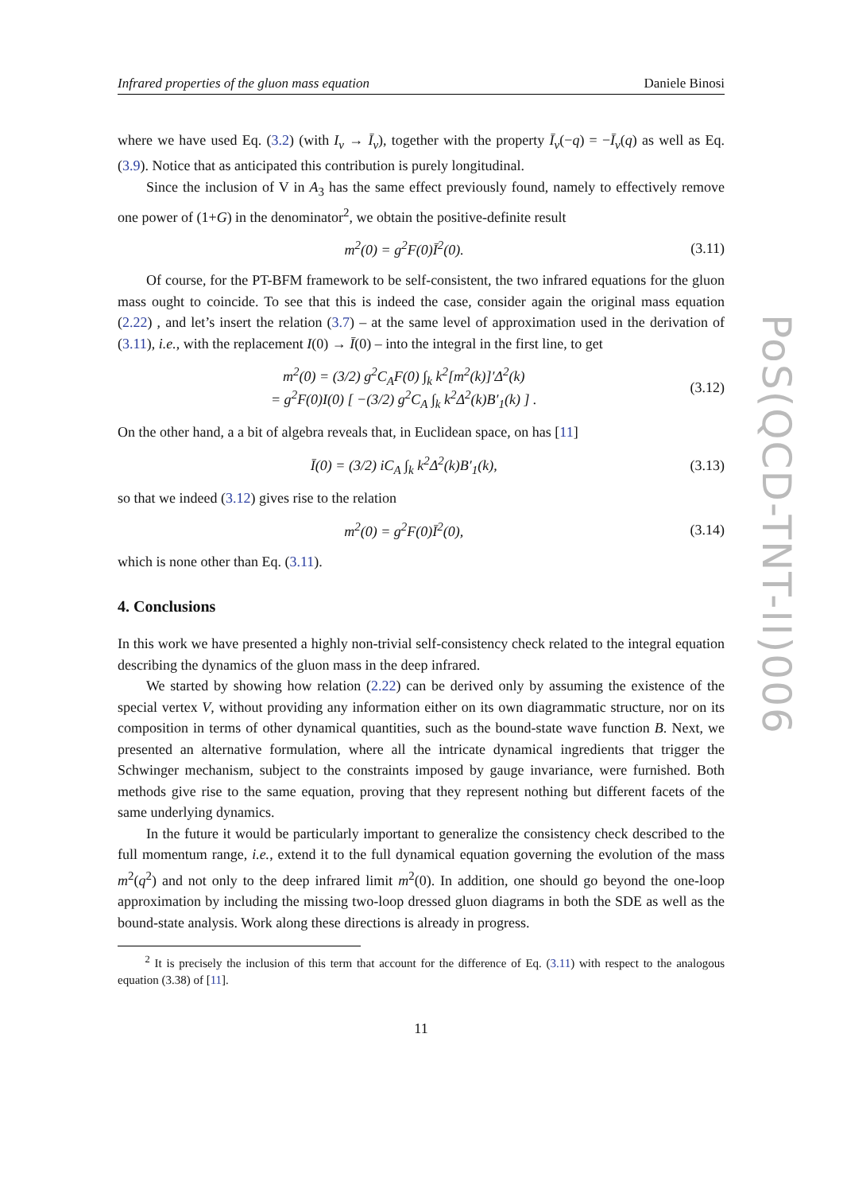Infrared properties of the gluon mass equation Daniele Binosi
where we have used Eq. (3.2) (with I<sub>ν</sub> → Ī<sub>ν</sub>), together with the property Ī<sub>ν</sub>(−q) = −Ī<sub>ν</sub>(q) as well as Eq. (3.9). Notice that as anticipated this contribution is purely longitudinal.
Since the inclusion of V in A<sub>3</sub> has the same effect previously found, namely to effectively remove one power of (1+G) in the denominator<sup>2</sup>, we obtain the positive-definite result
m<sup>2</sup>(0) = g<sup>2</sup>F(0)Ī<sup>2</sup>(0). (3.11)
Of course, for the PT-BFM framework to be self-consistent, the two infrared equations for the gluon mass ought to coincide. To see that this is indeed the case, consider again the original mass equation (2.22) , and let’s insert the relation (3.7) – at the same level of approximation used in the derivation of (3.11), i.e., with the replacement I(0) → Ī(0) – into the integral in the first line, to get
m<sup>2</sup>(0) = (3/2) g<sup>2</sup>C<sub>A</sub>F(0) ∫<sub>k</sub> k<sup>2</sup>[m<sup>2</sup>(k)]′Δ<sup>2</sup>(k)
= g<sup>2</sup>F(0)I(0) [ −(3/2) g<sup>2</sup>C<sub>A</sub> ∫<sub>k</sub> k<sup>2</sup>Δ<sup>2</sup>(k)B′<sub>1</sub>(k) ] . (3.12)
On the other hand, a a bit of algebra reveals that, in Euclidean space, on has [11]
Ī(0) = (3/2) iC<sub>A</sub> ∫<sub>k</sub> k<sup>2</sup>Δ<sup>2</sup>(k)B′<sub>1</sub>(k), (3.13)
so that we indeed (3.12) gives rise to the relation
m<sup>2</sup>(0) = g<sup>2</sup>F(0)Ī<sup>2</sup>(0), (3.14)
which is none other than Eq. (3.11).
4. Conclusions
In this work we have presented a highly non-trivial self-consistency check related to the integral equation describing the dynamics of the gluon mass in the deep infrared.
We started by showing how relation (2.22) can be derived only by assuming the existence of the special vertex V, without providing any information either on its own diagrammatic structure, nor on its composition in terms of other dynamical quantities, such as the bound-state wave function B. Next, we presented an alternative formulation, where all the intricate dynamical ingredients that trigger the Schwinger mechanism, subject to the constraints imposed by gauge invariance, were furnished. Both methods give rise to the same equation, proving that they represent nothing but different facets of the same underlying dynamics.
In the future it would be particularly important to generalize the consistency check described to the full momentum range, i.e., extend it to the full dynamical equation governing the evolution of the mass m<sup>2</sup>(q<sup>2</sup>) and not only to the deep infrared limit m<sup>2</sup>(0). In addition, one should go beyond the one-loop approximation by including the missing two-loop dressed gluon diagrams in both the SDE as well as the bound-state analysis. Work along these directions is already in progress.
<sup>2</sup> It is precisely the inclusion of this term that account for the difference of Eq. (3.11) with respect to the analogous equation (3.38) of [11].
11
PoS(QCD-TNT-II)006